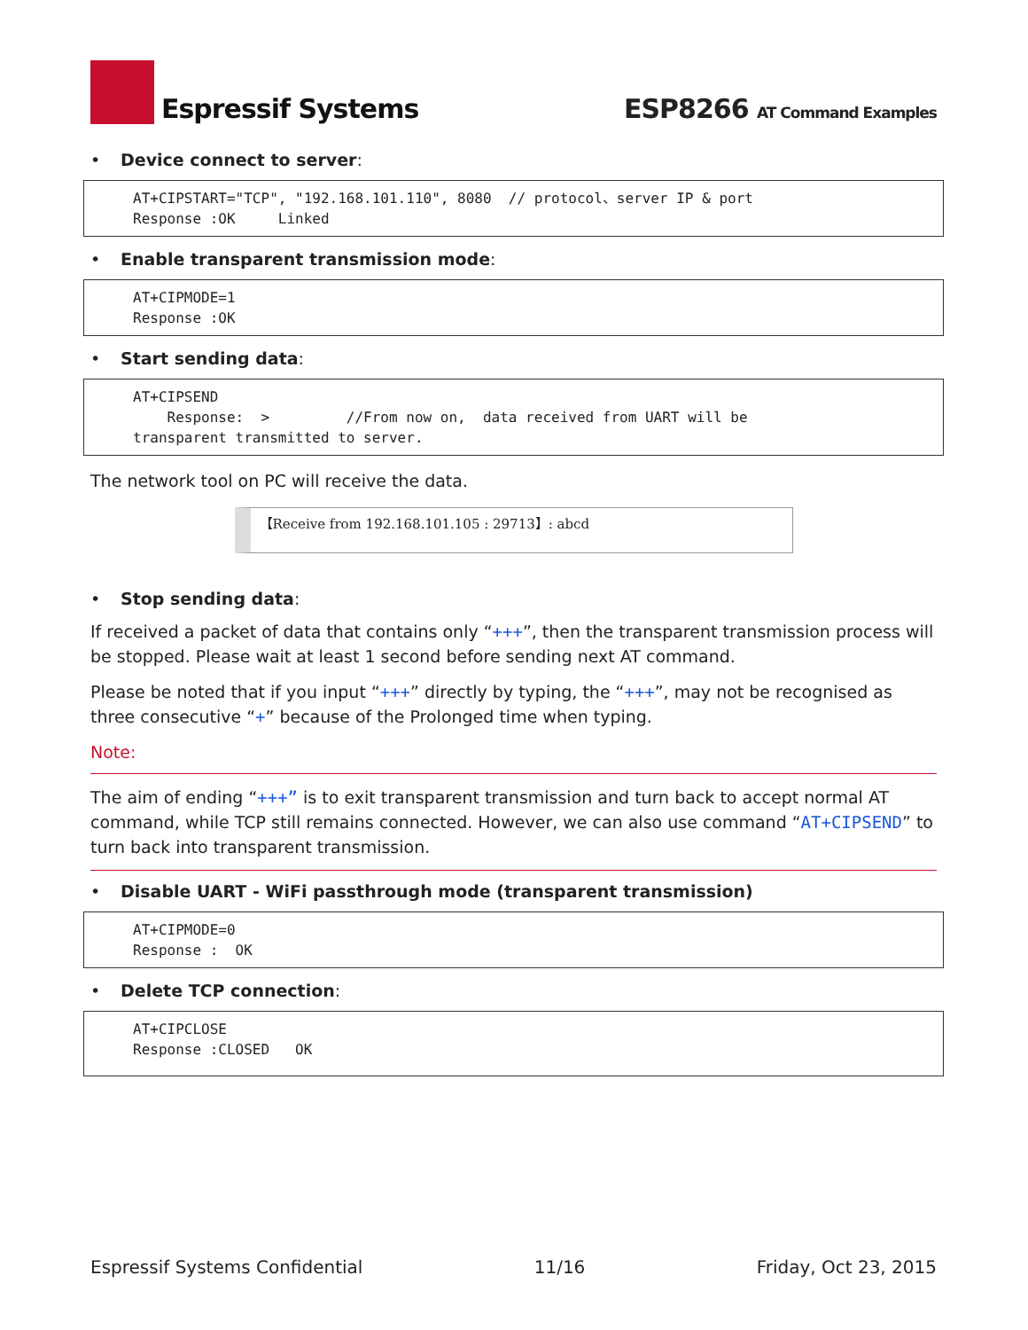Espressif Systems
ESP8266 AT Command Examples
• Device connect to server:
AT+CIPSTART="TCP", "192.168.101.110", 8080 // protocol、server IP & port Response :OK Linked
• Enable transparent transmission mode:
AT+CIPMODE=1 Response :OK
• Start sending data:
AT+CIPSEND Response: > //From now on, data received from UART will be transparent transmitted to server.
The network tool on PC will receive the data.
【Receive from 192.168.101.105 : 29713】: abcd
• Stop sending data:
If received a packet of data that contains only “+++”, then the transparent transmission process will be stopped. Please wait at least 1 second before sending next AT command.
Please be noted that if you input “+++” directly by typing, the “+++”, may not be recognised as three consecutive “+” because of the Prolonged time when typing.
Note:
The aim of ending “+++” is to exit transparent transmission and turn back to accept normal AT command, while TCP still remains connected. However, we can also use command “AT+CIPSEND” to turn back into transparent transmission.
• Disable UART - WiFi passthrough mode (transparent transmission)
AT+CIPMODE=0 Response : OK
• Delete TCP connection:
AT+CIPCLOSE Response :CLOSED OK
Espressif Systems Confidential 11/16 Friday, Oct 23, 2015